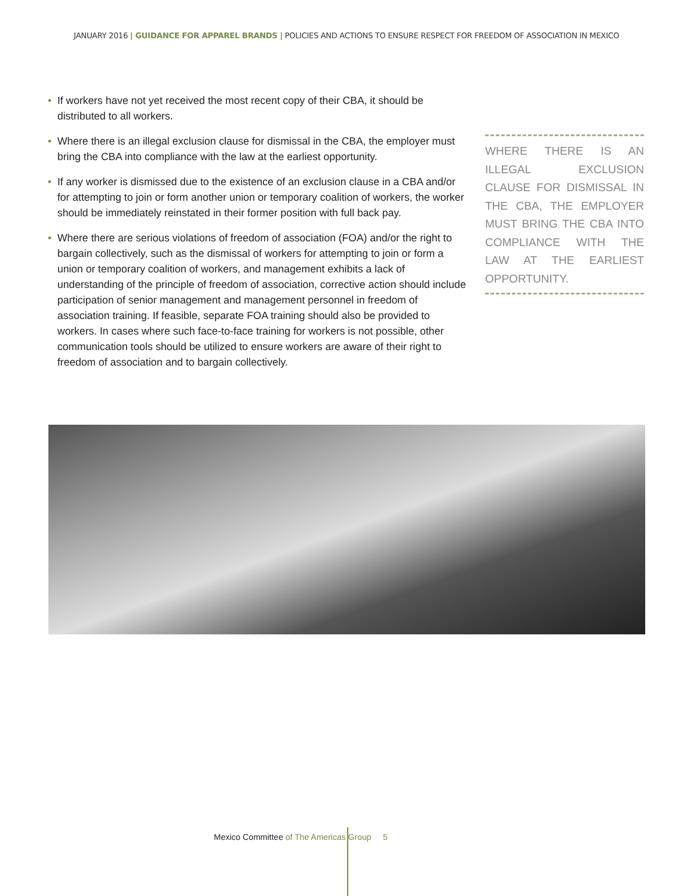JANUARY 2016 | GUIDANCE FOR APPAREL BRANDS | POLICIES AND ACTIONS TO ENSURE RESPECT FOR FREEDOM OF ASSOCIATION IN MEXICO
• If workers have not yet received the most recent copy of their CBA, it should be distributed to all workers.
• Where there is an illegal exclusion clause for dismissal in the CBA, the employer must bring the CBA into compliance with the law at the earliest opportunity.
• If any worker is dismissed due to the existence of an exclusion clause in a CBA and/or for attempting to join or form another union or temporary coalition of workers, the worker should be immediately reinstated in their former position with full back pay.
• Where there are serious violations of freedom of association (FOA) and/or the right to bargain collectively, such as the dismissal of workers for attempting to join or form a union or temporary coalition of workers, and management exhibits a lack of understanding of the principle of freedom of association, corrective action should include participation of senior management and management personnel in freedom of association training. If feasible, separate FOA training should also be provided to workers. In cases where such face-to-face training for workers is not possible, other communication tools should be utilized to ensure workers are aware of their right to freedom of association and to bargain collectively.
WHERE THERE IS AN ILLEGAL EXCLUSION CLAUSE FOR DISMISSAL IN THE CBA, THE EMPLOYER MUST BRING THE CBA INTO COMPLIANCE WITH THE LAW AT THE EARLIEST OPPORTUNITY.
Mexico Committee of The Americas Group 5